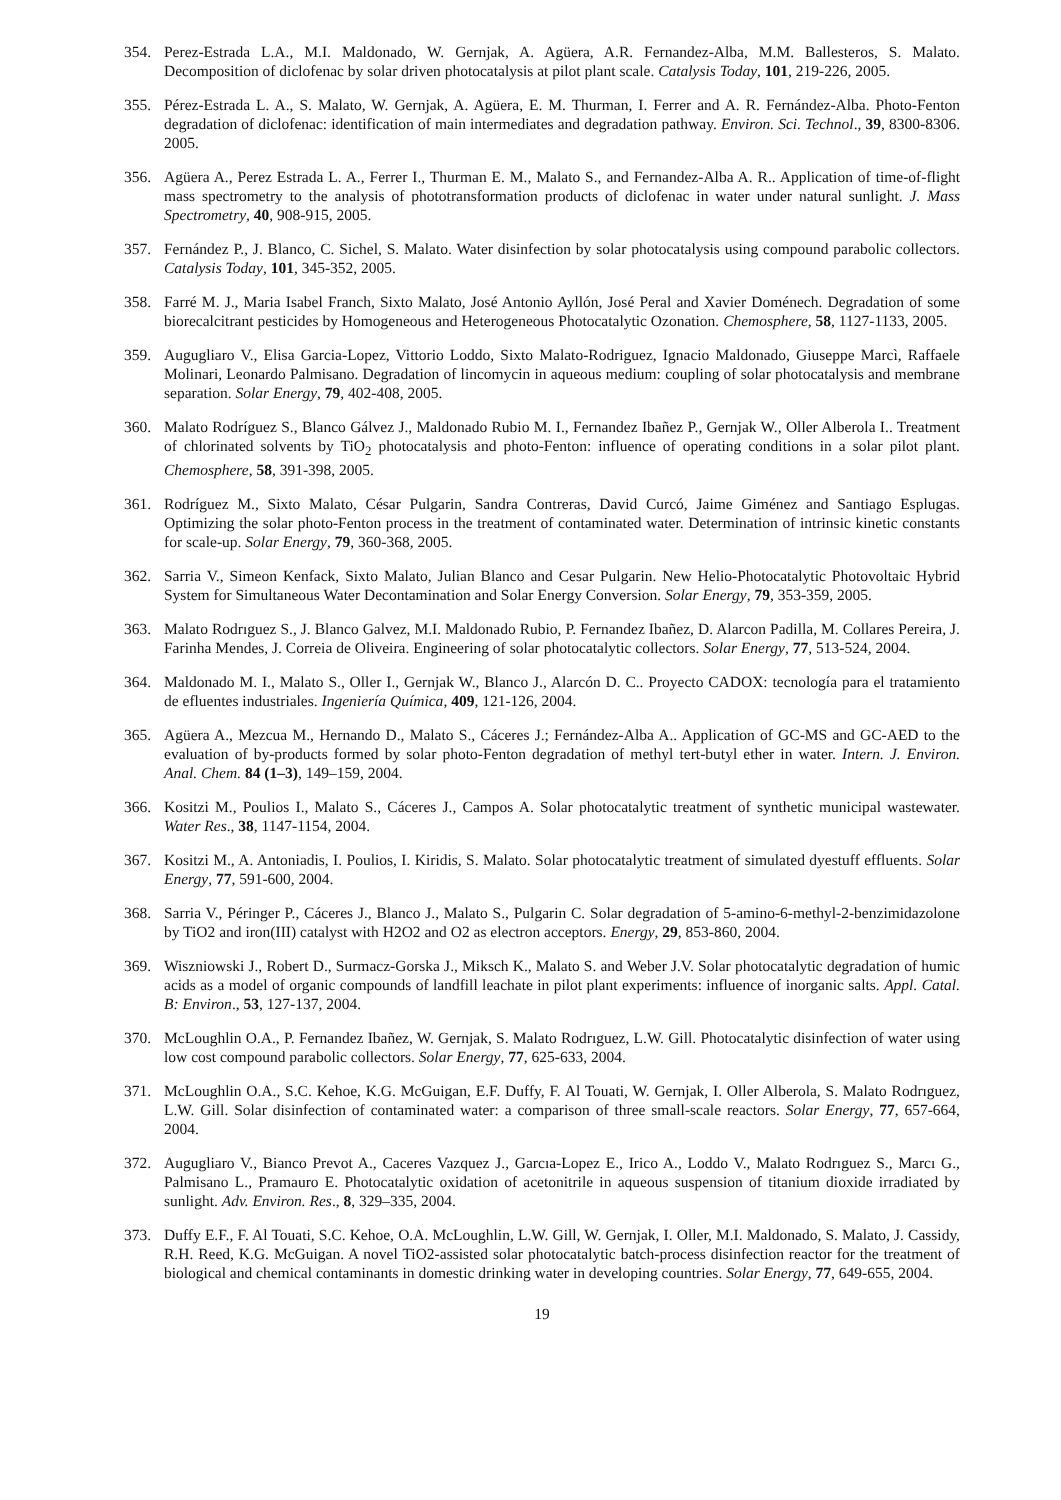354. Perez-Estrada L.A., M.I. Maldonado, W. Gernjak, A. Agüera, A.R. Fernandez-Alba, M.M. Ballesteros, S. Malato. Decomposition of diclofenac by solar driven photocatalysis at pilot plant scale. Catalysis Today, 101, 219-226, 2005.
355. Pérez-Estrada L. A., S. Malato, W. Gernjak, A. Agüera, E. M. Thurman, I. Ferrer and A. R. Fernández-Alba. Photo-Fenton degradation of diclofenac: identification of main intermediates and degradation pathway. Environ. Sci. Technol., 39, 8300-8306. 2005.
356. Agüera A., Perez Estrada L. A., Ferrer I., Thurman E. M., Malato S., and Fernandez-Alba A. R.. Application of time-of-flight mass spectrometry to the analysis of phototransformation products of diclofenac in water under natural sunlight. J. Mass Spectrometry, 40, 908-915, 2005.
357. Fernández P., J. Blanco, C. Sichel, S. Malato. Water disinfection by solar photocatalysis using compound parabolic collectors. Catalysis Today, 101, 345-352, 2005.
358. Farré M. J., Maria Isabel Franch, Sixto Malato, José Antonio Ayllón, José Peral and Xavier Doménech. Degradation of some biorecalcitrant pesticides by Homogeneous and Heterogeneous Photocatalytic Ozonation. Chemosphere, 58, 1127-1133, 2005.
359. Augugliaro V., Elisa Garcia-Lopez, Vittorio Loddo, Sixto Malato-Rodriguez, Ignacio Maldonado, Giuseppe Marcì, Raffaele Molinari, Leonardo Palmisano. Degradation of lincomycin in aqueous medium: coupling of solar photocatalysis and membrane separation. Solar Energy, 79, 402-408, 2005.
360. Malato Rodríguez S., Blanco Gálvez J., Maldonado Rubio M. I., Fernandez Ibañez P., Gernjak W., Oller Alberola I.. Treatment of chlorinated solvents by TiO<sub>2</sub> photocatalysis and photo-Fenton: influence of operating conditions in a solar pilot plant. Chemosphere, 58, 391-398, 2005.
361. Rodríguez M., Sixto Malato, César Pulgarin, Sandra Contreras, David Curcó, Jaime Giménez and Santiago Esplugas. Optimizing the solar photo-Fenton process in the treatment of contaminated water. Determination of intrinsic kinetic constants for scale-up. Solar Energy, 79, 360-368, 2005.
362. Sarria V., Simeon Kenfack, Sixto Malato, Julian Blanco and Cesar Pulgarin. New Helio-Photocatalytic Photovoltaic Hybrid System for Simultaneous Water Decontamination and Solar Energy Conversion. Solar Energy, 79, 353-359, 2005.
363. Malato Rodrıguez S., J. Blanco Galvez, M.I. Maldonado Rubio, P. Fernandez Ibañez, D. Alarcon Padilla, M. Collares Pereira, J. Farinha Mendes, J. Correia de Oliveira. Engineering of solar photocatalytic collectors. Solar Energy, 77, 513-524, 2004.
364. Maldonado M. I., Malato S., Oller I., Gernjak W., Blanco J., Alarcón D. C.. Proyecto CADOX: tecnología para el tratamiento de efluentes industriales. Ingeniería Química, 409, 121-126, 2004.
365. Agüera A., Mezcua M., Hernando D., Malato S., Cáceres J.; Fernández-Alba A.. Application of GC-MS and GC-AED to the evaluation of by-products formed by solar photo-Fenton degradation of methyl tert-butyl ether in water. Intern. J. Environ. Anal. Chem. 84 (1–3), 149–159, 2004.
366. Kositzi M., Poulios I., Malato S., Cáceres J., Campos A. Solar photocatalytic treatment of synthetic municipal wastewater. Water Res., 38, 1147-1154, 2004.
367. Kositzi M., A. Antoniadis, I. Poulios, I. Kiridis, S. Malato. Solar photocatalytic treatment of simulated dyestuff effluents. Solar Energy, 77, 591-600, 2004.
368. Sarria V., Péringer P., Cáceres J., Blanco J., Malato S., Pulgarin C. Solar degradation of 5-amino-6-methyl-2-benzimidazolone by TiO2 and iron(III) catalyst with H2O2 and O2 as electron acceptors. Energy, 29, 853-860, 2004.
369. Wiszniowski J., Robert D., Surmacz-Gorska J., Miksch K., Malato S. and Weber J.V. Solar photocatalytic degradation of humic acids as a model of organic compounds of landfill leachate in pilot plant experiments: influence of inorganic salts. Appl. Catal. B: Environ., 53, 127-137, 2004.
370. McLoughlin O.A., P. Fernandez Ibañez, W. Gernjak, S. Malato Rodrıguez, L.W. Gill. Photocatalytic disinfection of water using low cost compound parabolic collectors. Solar Energy, 77, 625-633, 2004.
371. McLoughlin O.A., S.C. Kehoe, K.G. McGuigan, E.F. Duffy, F. Al Touati, W. Gernjak, I. Oller Alberola, S. Malato Rodrıguez, L.W. Gill. Solar disinfection of contaminated water: a comparison of three small-scale reactors. Solar Energy, 77, 657-664, 2004.
372. Augugliaro V., Bianco Prevot A., Caceres Vazquez J., Garcıa-Lopez E., Irico A., Loddo V., Malato Rodrıguez S., Marcı G., Palmisano L., Pramauro E. Photocatalytic oxidation of acetonitrile in aqueous suspension of titanium dioxide irradiated by sunlight. Adv. Environ. Res., 8, 329–335, 2004.
373. Duffy E.F., F. Al Touati, S.C. Kehoe, O.A. McLoughlin, L.W. Gill, W. Gernjak, I. Oller, M.I. Maldonado, S. Malato, J. Cassidy, R.H. Reed, K.G. McGuigan. A novel TiO2-assisted solar photocatalytic batch-process disinfection reactor for the treatment of biological and chemical contaminants in domestic drinking water in developing countries. Solar Energy, 77, 649-655, 2004.
19